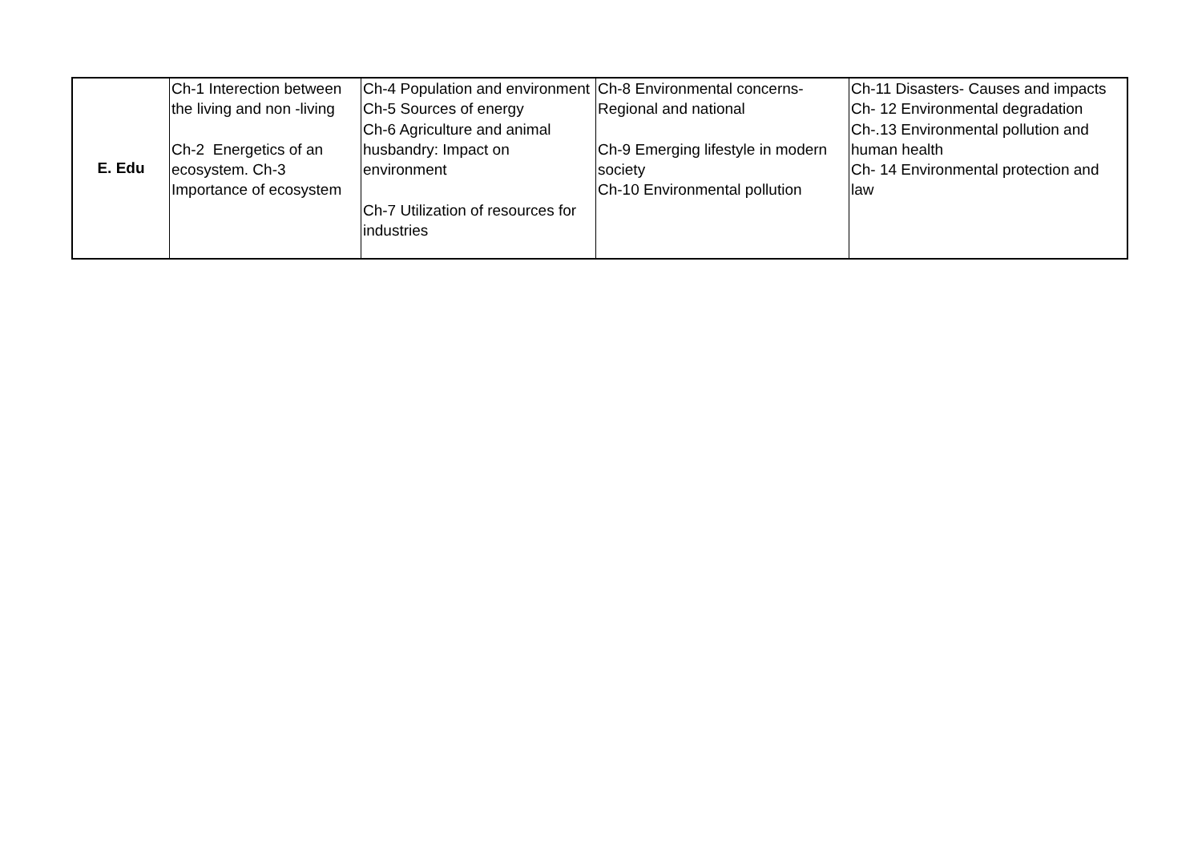| E. Edu | Ch-1 Interection between the living and non -living Ch-2 Energetics of an ecosystem. Ch-3 Importance of ecosystem | Ch-4 Population and environment Ch-5 Sources of energy Ch-6 Agriculture and animal husbandry: Impact on environment Ch-7 Utilization of resources for industries | Ch-8 Environmental concerns-Regional and national Ch-9 Emerging lifestyle in modern society Ch-10 Environmental pollution | Ch-11 Disasters- Causes and impacts Ch- 12 Environmental degradation Ch-.13 Environmental pollution and human health Ch- 14 Environmental protection and law |